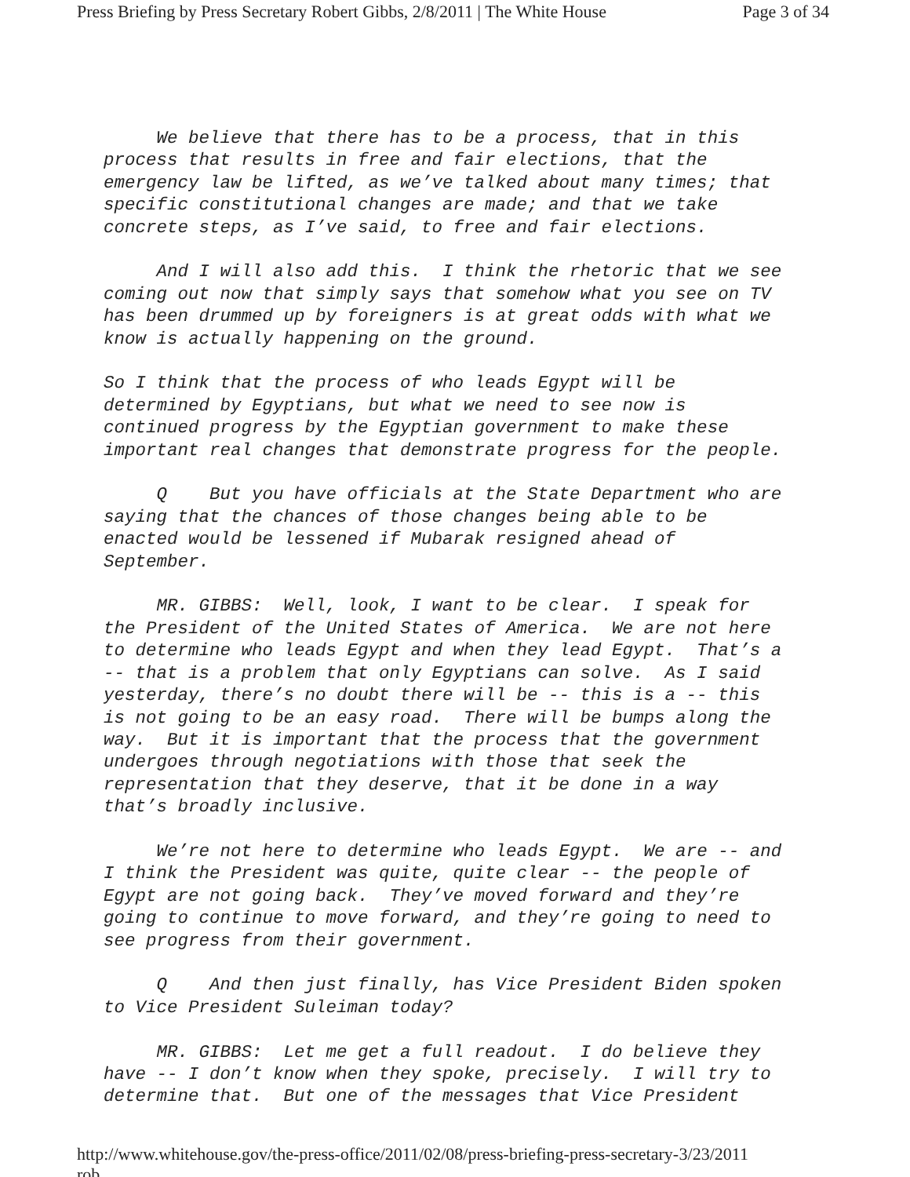Press Briefing by Press Secretary Robert Gibbs, 2/8/2011 | The White House Page 3 of 34
We believe that there has to be a process, that in this process that results in free and fair elections, that the emergency law be lifted, as we’ve talked about many times; that specific constitutional changes are made; and that we take concrete steps, as I’ve said, to free and fair elections.
And I will also add this. I think the rhetoric that we see coming out now that simply says that somehow what you see on TV has been drummed up by foreigners is at great odds with what we know is actually happening on the ground.
So I think that the process of who leads Egypt will be determined by Egyptians, but what we need to see now is continued progress by the Egyptian government to make these important real changes that demonstrate progress for the people.
Q But you have officials at the State Department who are saying that the chances of those changes being able to be enacted would be lessened if Mubarak resigned ahead of September.
MR. GIBBS: Well, look, I want to be clear. I speak for the President of the United States of America. We are not here to determine who leads Egypt and when they lead Egypt. That’s a -- that is a problem that only Egyptians can solve. As I said yesterday, there’s no doubt there will be -- this is a -- this is not going to be an easy road. There will be bumps along the way. But it is important that the process that the government undergoes through negotiations with those that seek the representation that they deserve, that it be done in a way that’s broadly inclusive.
We’re not here to determine who leads Egypt. We are -- and I think the President was quite, quite clear -- the people of Egypt are not going back. They’ve moved forward and they’re going to continue to move forward, and they’re going to need to see progress from their government.
Q And then just finally, has Vice President Biden spoken to Vice President Suleiman today?
MR. GIBBS: Let me get a full readout. I do believe they have -- I don’t know when they spoke, precisely. I will try to determine that. But one of the messages that Vice President
http://www.whitehouse.gov/the-press-office/2011/02/08/press-briefing-press-secretary-rob... 3/23/2011